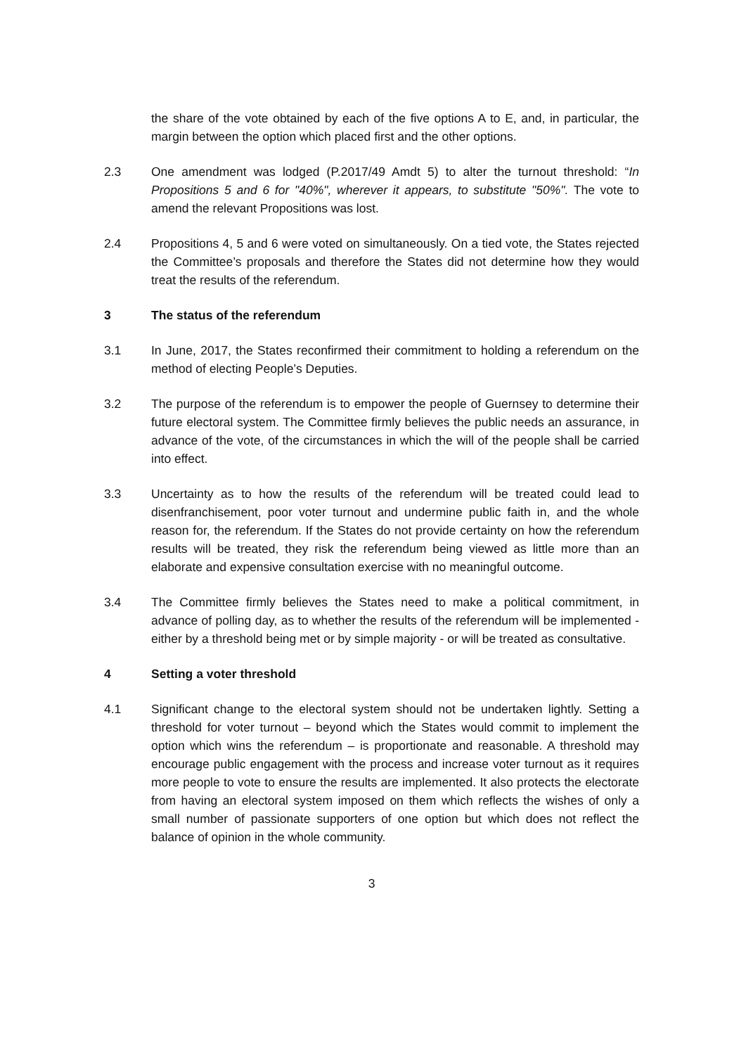the share of the vote obtained by each of the five options A to E, and, in particular, the margin between the option which placed first and the other options.
2.3 One amendment was lodged (P.2017/49 Amdt 5) to alter the turnout threshold: “In Propositions 5 and 6 for "40%", wherever it appears, to substitute "50%". The vote to amend the relevant Propositions was lost.
2.4 Propositions 4, 5 and 6 were voted on simultaneously. On a tied vote, the States rejected the Committee’s proposals and therefore the States did not determine how they would treat the results of the referendum.
3 The status of the referendum
3.1 In June, 2017, the States reconfirmed their commitment to holding a referendum on the method of electing People’s Deputies.
3.2 The purpose of the referendum is to empower the people of Guernsey to determine their future electoral system. The Committee firmly believes the public needs an assurance, in advance of the vote, of the circumstances in which the will of the people shall be carried into effect.
3.3 Uncertainty as to how the results of the referendum will be treated could lead to disenfranchisement, poor voter turnout and undermine public faith in, and the whole reason for, the referendum. If the States do not provide certainty on how the referendum results will be treated, they risk the referendum being viewed as little more than an elaborate and expensive consultation exercise with no meaningful outcome.
3.4 The Committee firmly believes the States need to make a political commitment, in advance of polling day, as to whether the results of the referendum will be implemented - either by a threshold being met or by simple majority - or will be treated as consultative.
4 Setting a voter threshold
4.1 Significant change to the electoral system should not be undertaken lightly. Setting a threshold for voter turnout – beyond which the States would commit to implement the option which wins the referendum – is proportionate and reasonable. A threshold may encourage public engagement with the process and increase voter turnout as it requires more people to vote to ensure the results are implemented. It also protects the electorate from having an electoral system imposed on them which reflects the wishes of only a small number of passionate supporters of one option but which does not reflect the balance of opinion in the whole community.
3